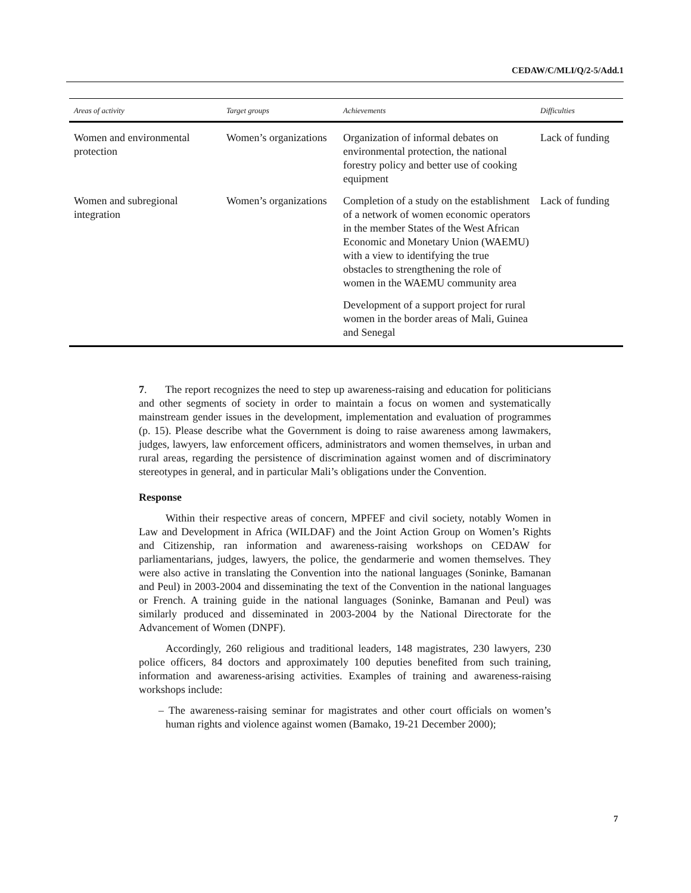CEDAW/C/MLI/Q/2-5/Add.1
| Areas of activity | Target groups | Achievements | Difficulties |
| --- | --- | --- | --- |
| Women and environmental protection | Women’s organizations | Organization of informal debates on environmental protection, the national forestry policy and better use of cooking equipment | Lack of funding |
| Women and subregional integration | Women’s organizations | Completion of a study on the establishment of a network of women economic operators in the member States of the West African Economic and Monetary Union (WAEMU) with a view to identifying the true obstacles to strengthening the role of women in the WAEMU community area | Lack of funding |
| | | Development of a support project for rural women in the border areas of Mali, Guinea and Senegal | |
7. The report recognizes the need to step up awareness-raising and education for politicians and other segments of society in order to maintain a focus on women and systematically mainstream gender issues in the development, implementation and evaluation of programmes (p. 15). Please describe what the Government is doing to raise awareness among lawmakers, judges, lawyers, law enforcement officers, administrators and women themselves, in urban and rural areas, regarding the persistence of discrimination against women and of discriminatory stereotypes in general, and in particular Mali’s obligations under the Convention.
Response
Within their respective areas of concern, MPFEF and civil society, notably Women in Law and Development in Africa (WILDAF) and the Joint Action Group on Women’s Rights and Citizenship, ran information and awareness-raising workshops on CEDAW for parliamentarians, judges, lawyers, the police, the gendarmerie and women themselves. They were also active in translating the Convention into the national languages (Soninke, Bamanan and Peul) in 2003-2004 and disseminating the text of the Convention in the national languages or French. A training guide in the national languages (Soninke, Bamanan and Peul) was similarly produced and disseminated in 2003-2004 by the National Directorate for the Advancement of Women (DNPF).
Accordingly, 260 religious and traditional leaders, 148 magistrates, 230 lawyers, 230 police officers, 84 doctors and approximately 100 deputies benefited from such training, information and awareness-arising activities. Examples of training and awareness-raising workshops include:
– The awareness-raising seminar for magistrates and other court officials on women’s human rights and violence against women (Bamako, 19-21 December 2000);
7